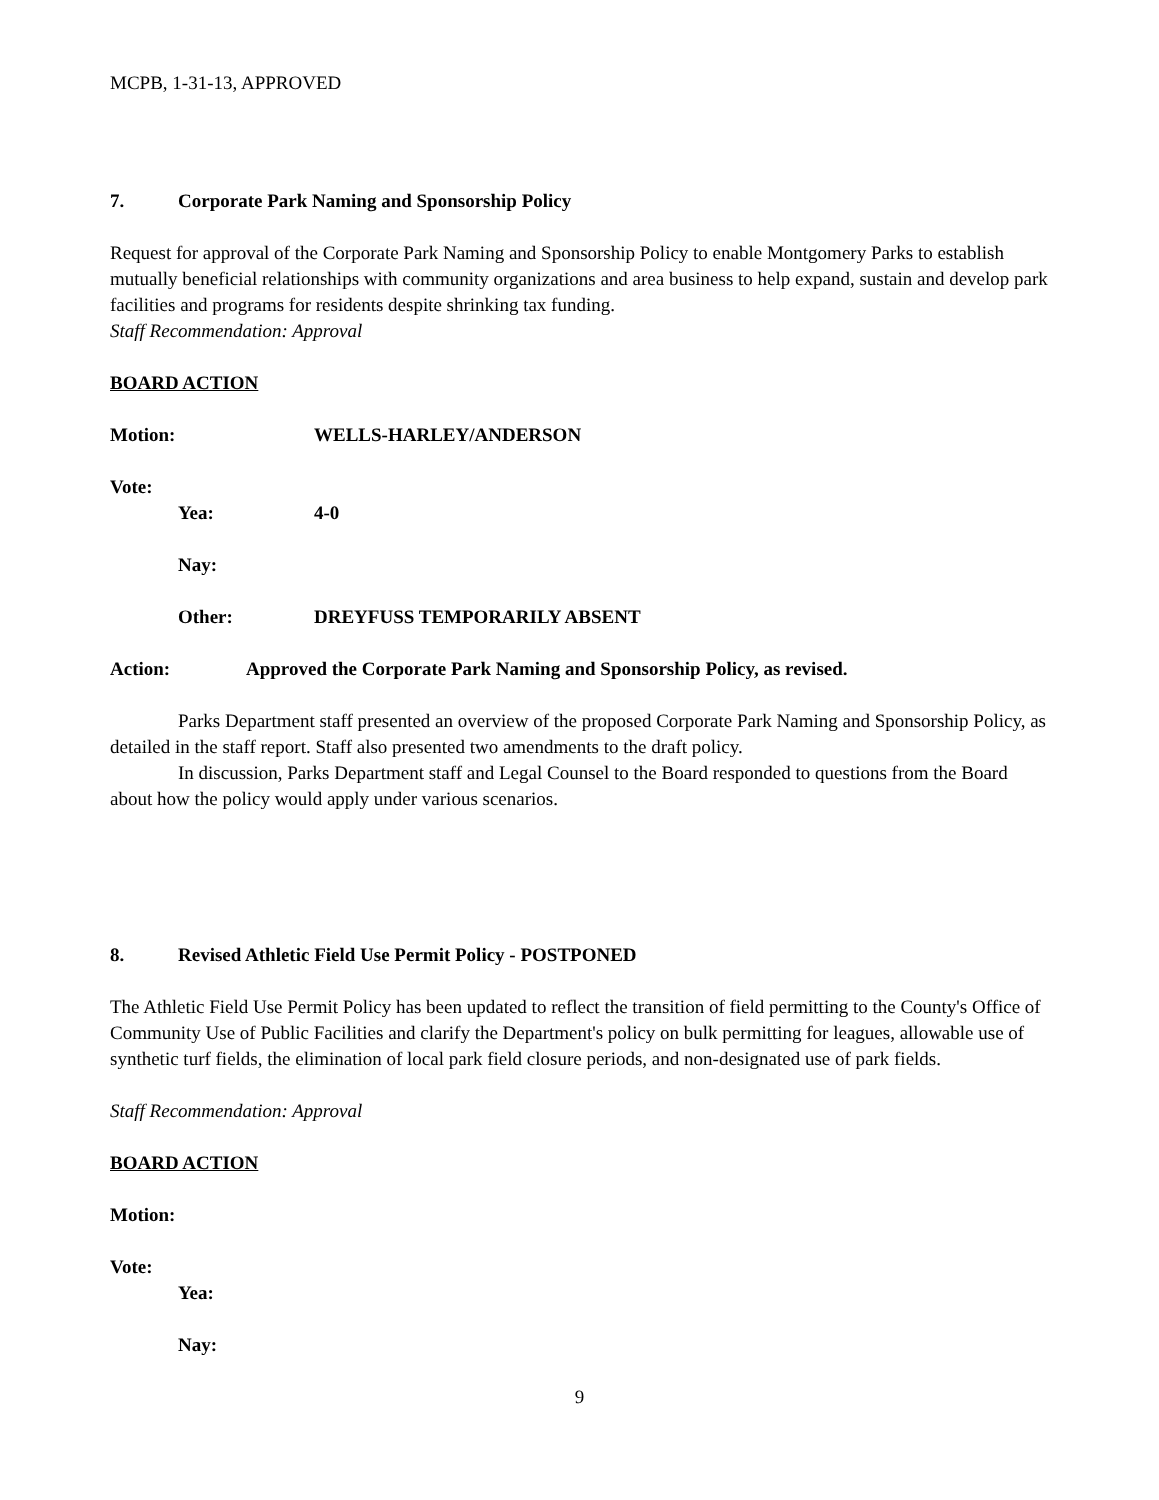MCPB, 1-31-13, APPROVED
7. Corporate Park Naming and Sponsorship Policy
Request for approval of the Corporate Park Naming and Sponsorship Policy to enable Montgomery Parks to establish mutually beneficial relationships with community organizations and area business to help expand, sustain and develop park facilities and programs for residents despite shrinking tax funding.
Staff Recommendation: Approval
BOARD ACTION
Motion: WELLS-HARLEY/ANDERSON
Vote:
Yea: 4-0
Nay:
Other: DREYFUSS TEMPORARILY ABSENT
Action: Approved the Corporate Park Naming and Sponsorship Policy, as revised.
Parks Department staff presented an overview of the proposed Corporate Park Naming and Sponsorship Policy, as detailed in the staff report. Staff also presented two amendments to the draft policy.
In discussion, Parks Department staff and Legal Counsel to the Board responded to questions from the Board about how the policy would apply under various scenarios.
8. Revised Athletic Field Use Permit Policy - POSTPONED
The Athletic Field Use Permit Policy has been updated to reflect the transition of field permitting to the County's Office of Community Use of Public Facilities and clarify the Department's policy on bulk permitting for leagues, allowable use of synthetic turf fields, the elimination of local park field closure periods, and non-designated use of park fields.
Staff Recommendation: Approval
BOARD ACTION
Motion:
Vote:
Yea:
Nay:
9